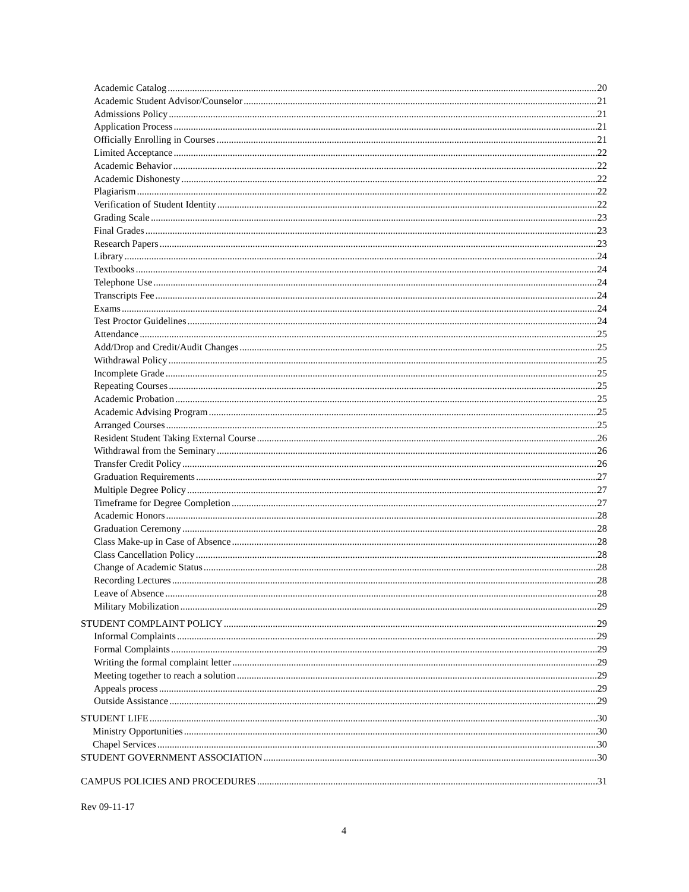Academic Catalog 20
Academic Student Advisor/Counselor 21
Admissions Policy 21
Application Process 21
Officially Enrolling in Courses 21
Limited Acceptance 22
Academic Behavior 22
Academic Dishonesty 22
Plagiarism 22
Verification of Student Identity 22
Grading Scale 23
Final Grades 23
Research Papers 23
Library 24
Textbooks 24
Telephone Use 24
Transcripts Fee 24
Exams 24
Test Proctor Guidelines 24
Attendance 25
Add/Drop and Credit/Audit Changes 25
Withdrawal Policy 25
Incomplete Grade 25
Repeating Courses 25
Academic Probation 25
Academic Advising Program 25
Arranged Courses 25
Resident Student Taking External Course 26
Withdrawal from the Seminary 26
Transfer Credit Policy 26
Graduation Requirements 27
Multiple Degree Policy 27
Timeframe for Degree Completion 27
Academic Honors 28
Graduation Ceremony 28
Class Make-up in Case of Absence 28
Class Cancellation Policy 28
Change of Academic Status 28
Recording Lectures 28
Leave of Absence 28
Military Mobilization 29
STUDENT COMPLAINT POLICY 29
Informal Complaints 29
Formal Complaints 29
Writing the formal complaint letter 29
Meeting together to reach a solution 29
Appeals process 29
Outside Assistance 29
STUDENT LIFE 30
Ministry Opportunities 30
Chapel Services 30
STUDENT GOVERNMENT ASSOCIATION 30
CAMPUS POLICIES AND PROCEDURES 31
Rev 09-11-17
4